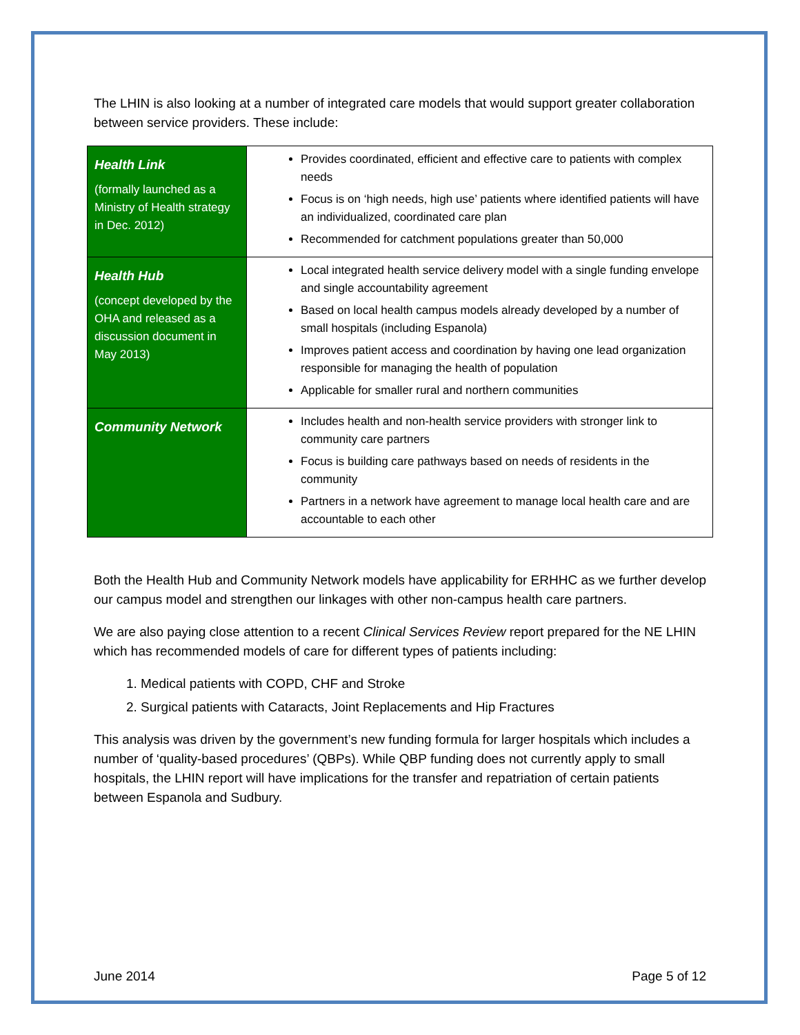The LHIN is also looking at a number of integrated care models that would support greater collaboration between service providers. These include:
| Health Link (formally launched as a Ministry of Health strategy in Dec. 2012) | Provides coordinated, efficient and effective care to patients with complex needs Focus is on ‘high needs, high use’ patients where identified patients will have an individualized, coordinated care plan Recommended for catchment populations greater than 50,000 |
| Health Hub (concept developed by the OHA and released as a discussion document in May 2013) | Local integrated health service delivery model with a single funding envelope and single accountability agreement Based on local health campus models already developed by a number of small hospitals (including Espanola) Improves patient access and coordination by having one lead organization responsible for managing the health of population Applicable for smaller rural and northern communities |
| Community Network | Includes health and non-health service providers with stronger link to community care partners Focus is building care pathways based on needs of residents in the community Partners in a network have agreement to manage local health care and are accountable to each other |
Both the Health Hub and Community Network models have applicability for ERHHC as we further develop our campus model and strengthen our linkages with other non-campus health care partners.
We are also paying close attention to a recent Clinical Services Review report prepared for the NE LHIN which has recommended models of care for different types of patients including:
1. Medical patients with COPD, CHF and Stroke
2. Surgical patients with Cataracts, Joint Replacements and Hip Fractures
This analysis was driven by the government’s new funding formula for larger hospitals which includes a number of ‘quality-based procedures’ (QBPs). While QBP funding does not currently apply to small hospitals, the LHIN report will have implications for the transfer and repatriation of certain patients between Espanola and Sudbury.
June 2014 Page 5 of 12